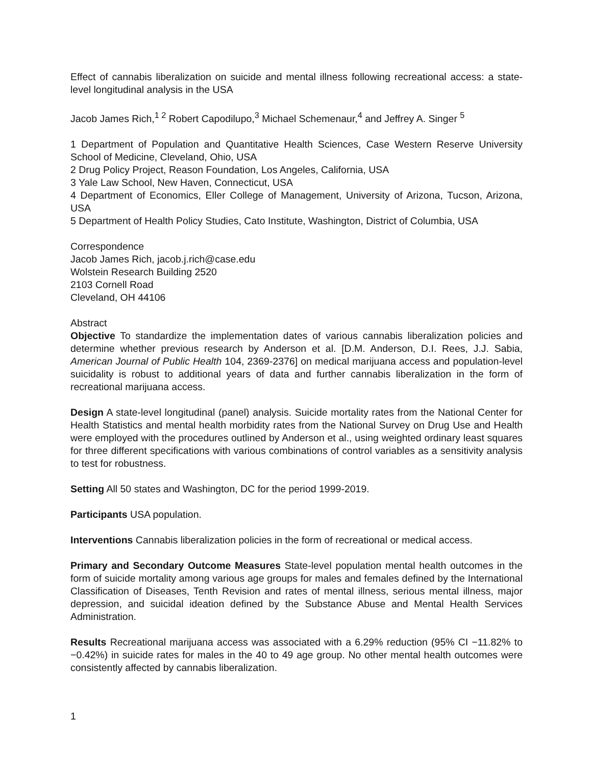Effect of cannabis liberalization on suicide and mental illness following recreational access: a state-level longitudinal analysis in the USA
Jacob James Rich,<sup>1 2</sup> Robert Capodilupo,<sup>3</sup> Michael Schemenaur,<sup>4</sup> and Jeffrey A. Singer <sup>5</sup>
1 Department of Population and Quantitative Health Sciences, Case Western Reserve University School of Medicine, Cleveland, Ohio, USA
2 Drug Policy Project, Reason Foundation, Los Angeles, California, USA
3 Yale Law School, New Haven, Connecticut, USA
4 Department of Economics, Eller College of Management, University of Arizona, Tucson, Arizona, USA
5 Department of Health Policy Studies, Cato Institute, Washington, District of Columbia, USA
Correspondence
Jacob James Rich, jacob.j.rich@case.edu
Wolstein Research Building 2520
2103 Cornell Road
Cleveland, OH 44106
Abstract
Objective To standardize the implementation dates of various cannabis liberalization policies and determine whether previous research by Anderson et al. [D.M. Anderson, D.I. Rees, J.J. Sabia, American Journal of Public Health 104, 2369-2376] on medical marijuana access and population-level suicidality is robust to additional years of data and further cannabis liberalization in the form of recreational marijuana access.
Design A state-level longitudinal (panel) analysis. Suicide mortality rates from the National Center for Health Statistics and mental health morbidity rates from the National Survey on Drug Use and Health were employed with the procedures outlined by Anderson et al., using weighted ordinary least squares for three different specifications with various combinations of control variables as a sensitivity analysis to test for robustness.
Setting All 50 states and Washington, DC for the period 1999-2019.
Participants USA population.
Interventions Cannabis liberalization policies in the form of recreational or medical access.
Primary and Secondary Outcome Measures State-level population mental health outcomes in the form of suicide mortality among various age groups for males and females defined by the International Classification of Diseases, Tenth Revision and rates of mental illness, serious mental illness, major depression, and suicidal ideation defined by the Substance Abuse and Mental Health Services Administration.
Results Recreational marijuana access was associated with a 6.29% reduction (95% CI −11.82% to −0.42%) in suicide rates for males in the 40 to 49 age group. No other mental health outcomes were consistently affected by cannabis liberalization.
1